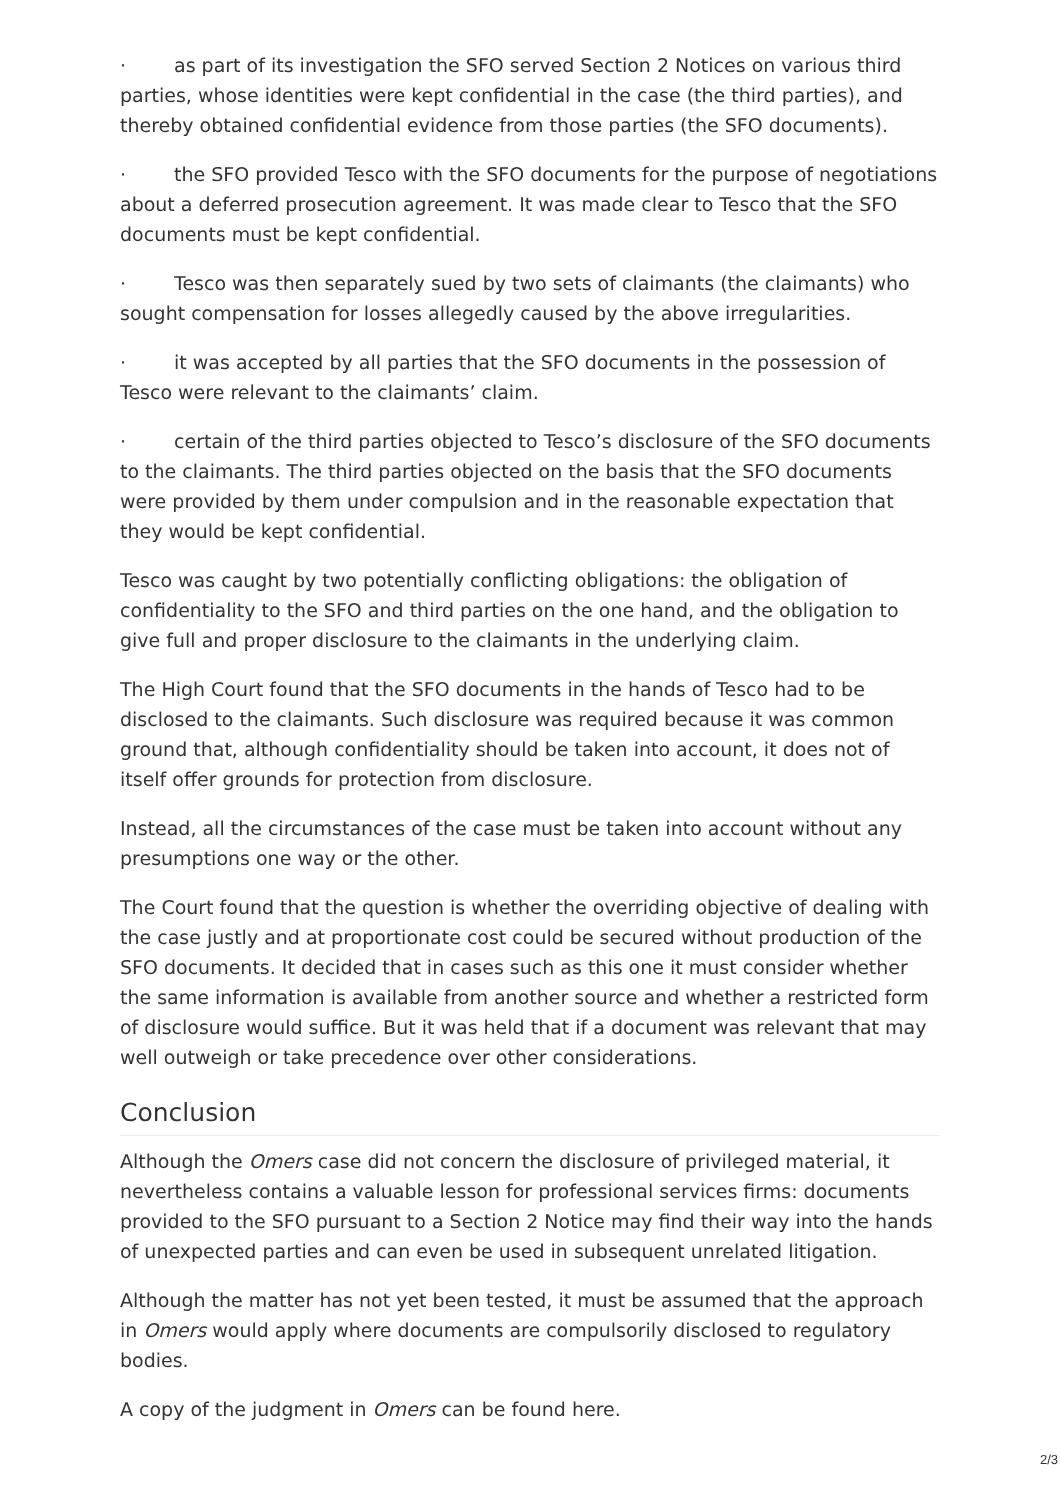· as part of its investigation the SFO served Section 2 Notices on various third parties, whose identities were kept confidential in the case (the third parties), and thereby obtained confidential evidence from those parties (the SFO documents).
· the SFO provided Tesco with the SFO documents for the purpose of negotiations about a deferred prosecution agreement. It was made clear to Tesco that the SFO documents must be kept confidential.
· Tesco was then separately sued by two sets of claimants (the claimants) who sought compensation for losses allegedly caused by the above irregularities.
· it was accepted by all parties that the SFO documents in the possession of Tesco were relevant to the claimants’ claim.
· certain of the third parties objected to Tesco’s disclosure of the SFO documents to the claimants. The third parties objected on the basis that the SFO documents were provided by them under compulsion and in the reasonable expectation that they would be kept confidential.
Tesco was caught by two potentially conflicting obligations: the obligation of confidentiality to the SFO and third parties on the one hand, and the obligation to give full and proper disclosure to the claimants in the underlying claim.
The High Court found that the SFO documents in the hands of Tesco had to be disclosed to the claimants. Such disclosure was required because it was common ground that, although confidentiality should be taken into account, it does not of itself offer grounds for protection from disclosure.
Instead, all the circumstances of the case must be taken into account without any presumptions one way or the other.
The Court found that the question is whether the overriding objective of dealing with the case justly and at proportionate cost could be secured without production of the SFO documents. It decided that in cases such as this one it must consider whether the same information is available from another source and whether a restricted form of disclosure would suffice. But it was held that if a document was relevant that may well outweigh or take precedence over other considerations.
Conclusion
Although the Omers case did not concern the disclosure of privileged material, it nevertheless contains a valuable lesson for professional services firms: documents provided to the SFO pursuant to a Section 2 Notice may find their way into the hands of unexpected parties and can even be used in subsequent unrelated litigation.
Although the matter has not yet been tested, it must be assumed that the approach in Omers would apply where documents are compulsorily disclosed to regulatory bodies.
A copy of the judgment in Omers can be found here.
2/3